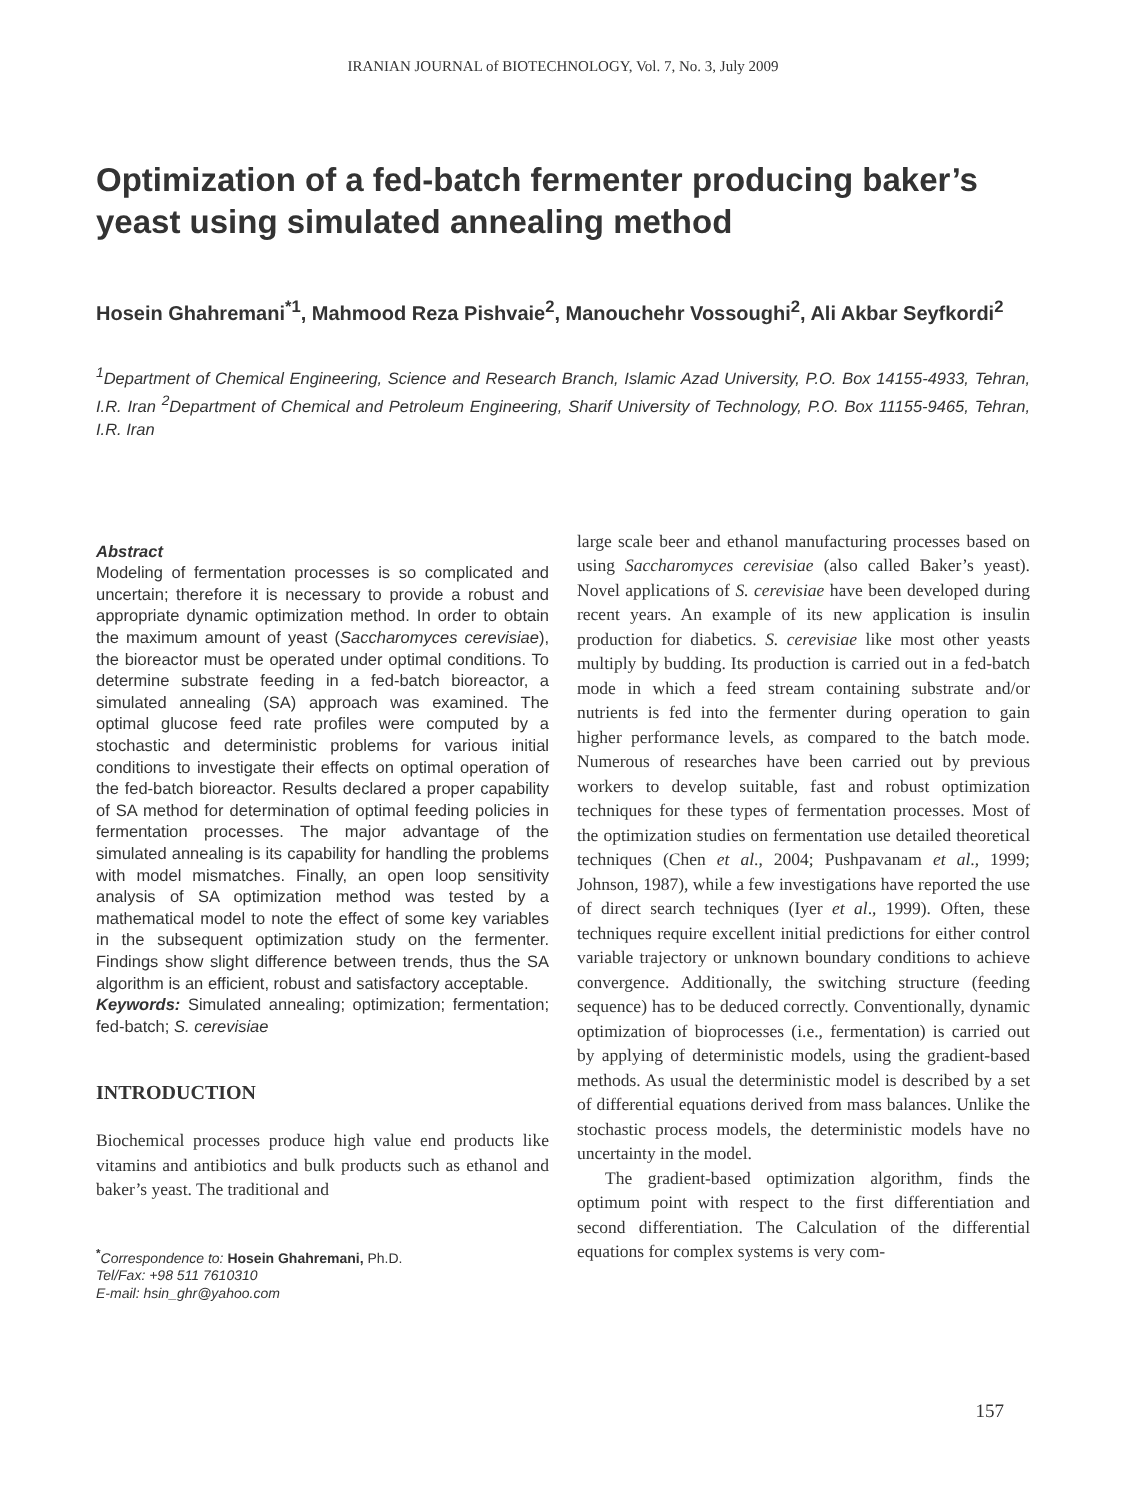IRANIAN JOURNAL of BIOTECHNOLOGY, Vol. 7, No. 3, July 2009
Optimization of a fed-batch fermenter producing baker’s yeast using simulated annealing method
Hosein Ghahremani<sup>*1</sup>, Mahmood Reza Pishvaie<sup>2</sup>, Manouchehr Vossoughi<sup>2</sup>, Ali Akbar Seyfkordi<sup>2</sup>
<sup>1</sup> Department of Chemical Engineering, Science and Research Branch, Islamic Azad University, P.O. Box 14155-4933, Tehran, I.R. Iran <sup>2</sup>Department of Chemical and Petroleum Engineering, Sharif University of Technology, P.O. Box 11155-9465, Tehran, I.R. Iran
Abstract
Modeling of fermentation processes is so complicated and uncertain; therefore it is necessary to provide a robust and appropriate dynamic optimization method. In order to obtain the maximum amount of yeast (Saccharomyces cerevisiae), the bioreactor must be operated under optimal conditions. To determine substrate feeding in a fed-batch bioreactor, a simulated annealing (SA) approach was examined. The optimal glucose feed rate profiles were computed by a stochastic and deterministic problems for various initial conditions to investigate their effects on optimal operation of the fed-batch bioreactor. Results declared a proper capability of SA method for determination of optimal feeding policies in fermentation processes. The major advantage of the simulated annealing is its capability for handling the problems with model mismatches. Finally, an open loop sensitivity analysis of SA optimization method was tested by a mathematical model to note the effect of some key variables in the subsequent optimization study on the fermenter. Findings show slight difference between trends, thus the SA algorithm is an efficient, robust and satisfactory acceptable.
Keywords: Simulated annealing; optimization; fermentation; fed-batch; S. cerevisiae
INTRODUCTION
Biochemical processes produce high value end products like vitamins and antibiotics and bulk products such as ethanol and baker’s yeast. The traditional and
<sup>*</sup> Correspondence to: Hosein Ghahremani, Ph.D.
Tel/Fax: +98 511 7610310
E-mail: hsin_ghr@yahoo.com
large scale beer and ethanol manufacturing processes based on using Saccharomyces cerevisiae (also called Baker’s yeast). Novel applications of S. cerevisiae have been developed during recent years. An example of its new application is insulin production for diabetics. S. cerevisiae like most other yeasts multiply by budding. Its production is carried out in a fed-batch mode in which a feed stream containing substrate and/or nutrients is fed into the fermenter during operation to gain higher performance levels, as compared to the batch mode. Numerous of researches have been carried out by previous workers to develop suitable, fast and robust optimization techniques for these types of fermentation processes. Most of the optimization studies on fermentation use detailed theoretical techniques (Chen et al., 2004; Pushpavanam et al., 1999; Johnson, 1987), while a few investigations have reported the use of direct search techniques (Iyer et al., 1999). Often, these techniques require excellent initial predictions for either control variable trajectory or unknown boundary conditions to achieve convergence. Additionally, the switching structure (feeding sequence) has to be deduced correctly. Conventionally, dynamic optimization of bioprocesses (i.e., fermentation) is carried out by applying of deterministic models, using the gradient-based methods. As usual the deterministic model is described by a set of differential equations derived from mass balances. Unlike the stochastic process models, the deterministic models have no uncertainty in the model.
The gradient-based optimization algorithm, finds the optimum point with respect to the first differentiation and second differentiation. The Calculation of the differential equations for complex systems is very com-
157